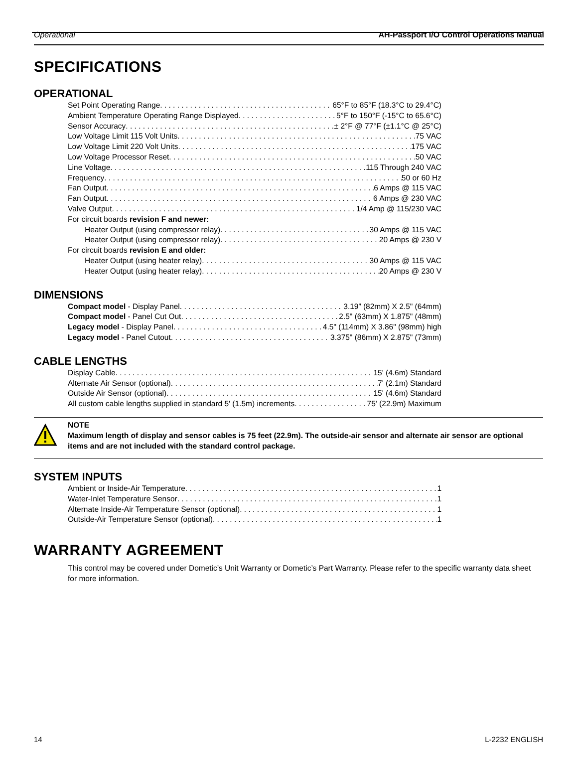Operational AH-Passport I/O Control Operations Manual
SPECIFICATIONS
OPERATIONAL
Set Point Operating Range 65°F to 85°F (18.3°C to 29.4°C)
Ambient Temperature Operating Range Displayed 5°F to 150°F (-15°C to 65.6°C)
Sensor Accuracy ± 2°F @ 77°F (±1.1°C @ 25°C)
Low Voltage Limit 115 Volt Units 75 VAC
Low Voltage Limit 220 Volt Units 175 VAC
Low Voltage Processor Reset 50 VAC
Line Voltage 115 Through 240 VAC
Frequency 50 or 60 Hz
Fan Output 6 Amps @ 115 VAC
Fan Output 6 Amps @ 230 VAC
Valve Output 1/4 Amp @ 115/230 VAC
For circuit boards revision F and newer:
Heater Output (using compressor relay) 30 Amps @ 115 VAC
Heater Output (using compressor relay) 20 Amps @ 230 V
For circuit boards revision E and older:
Heater Output (using heater relay) 30 Amps @ 115 VAC
Heater Output (using heater relay) 20 Amps @ 230 V
DIMENSIONS
Compact model - Display Panel 3.19” (82mm) X 2.5" (64mm)
Compact model - Panel Cut Out 2.5" (63mm) X 1.875" (48mm)
Legacy model - Display Panel 4.5" (114mm) X 3.86" (98mm) high
Legacy model - Panel Cutout 3.375" (86mm) X 2.875" (73mm)
CABLE LENGTHS
Display Cable 15' (4.6m) Standard
Alternate Air Sensor (optional) 7' (2.1m) Standard
Outside Air Sensor (optional) 15' (4.6m) Standard
All custom cable lengths supplied in standard 5' (1.5m) increments 75' (22.9m) Maximum
NOTE
Maximum length of display and sensor cables is 75 feet (22.9m). The outside-air sensor and alternate air sensor are optional items and are not included with the standard control package.
SYSTEM INPUTS
Ambient or Inside-Air Temperature 1
Water-Inlet Temperature Sensor 1
Alternate Inside-Air Temperature Sensor (optional) 1
Outside-Air Temperature Sensor (optional) 1
WARRANTY AGREEMENT
This control may be covered under Dometic’s Unit Warranty or Dometic’s Part Warranty. Please refer to the specific warranty data sheet for more information.
14 L-2232 ENGLISH